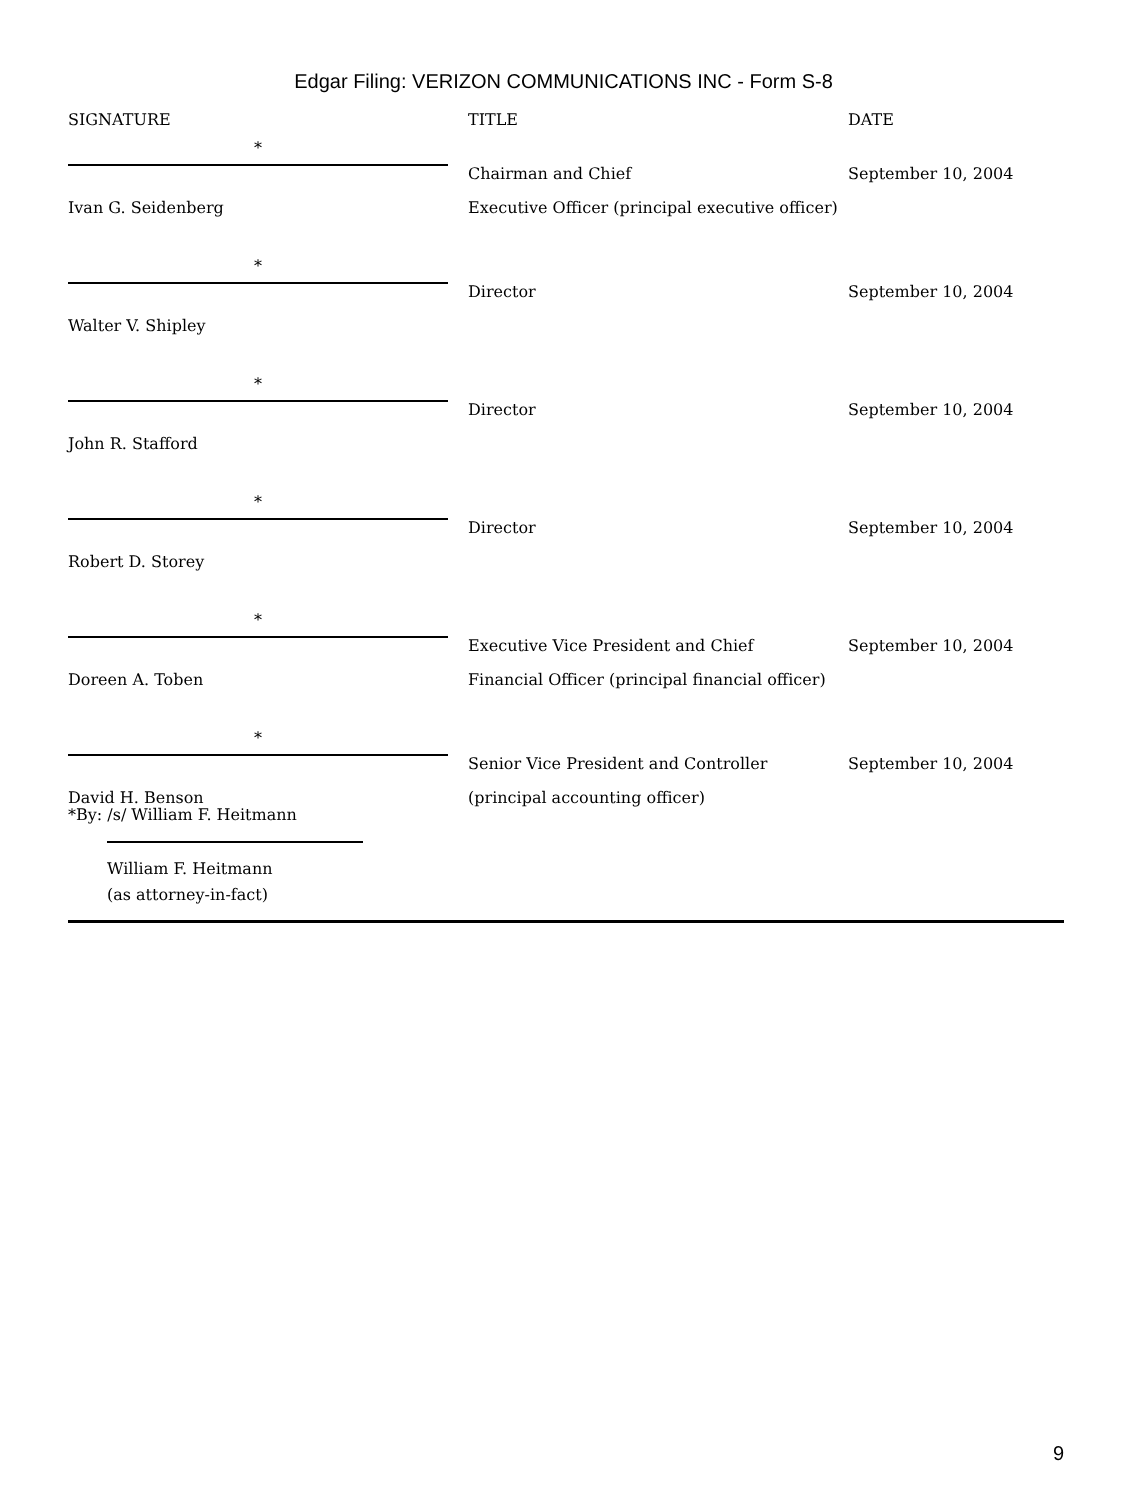Edgar Filing: VERIZON COMMUNICATIONS INC - Form S-8
| SIGNATURE | | TITLE | DATE |
| * | | | |
| | | Chairman and Chief | September 10, 2004 |
| Ivan G. Seidenberg | | Executive Officer (principal executive officer) | |
| * | | | |
| | | Director | September 10, 2004 |
| Walter V. Shipley | | | |
| * | | | |
| | | Director | September 10, 2004 |
| John R. Stafford | | | |
| * | | | |
| | | Director | September 10, 2004 |
| Robert D. Storey | | | |
| * | | | |
| | | Executive Vice President and Chief | September 10, 2004 |
| Doreen A. Toben | | Financial Officer (principal financial officer) | |
| * | | | |
| | | Senior Vice President and Controller | September 10, 2004 |
| David H. Benson | | (principal accounting officer) | |
*By: /s/ William F. Heitmann
William F. Heitmann
(as attorney-in-fact)
9